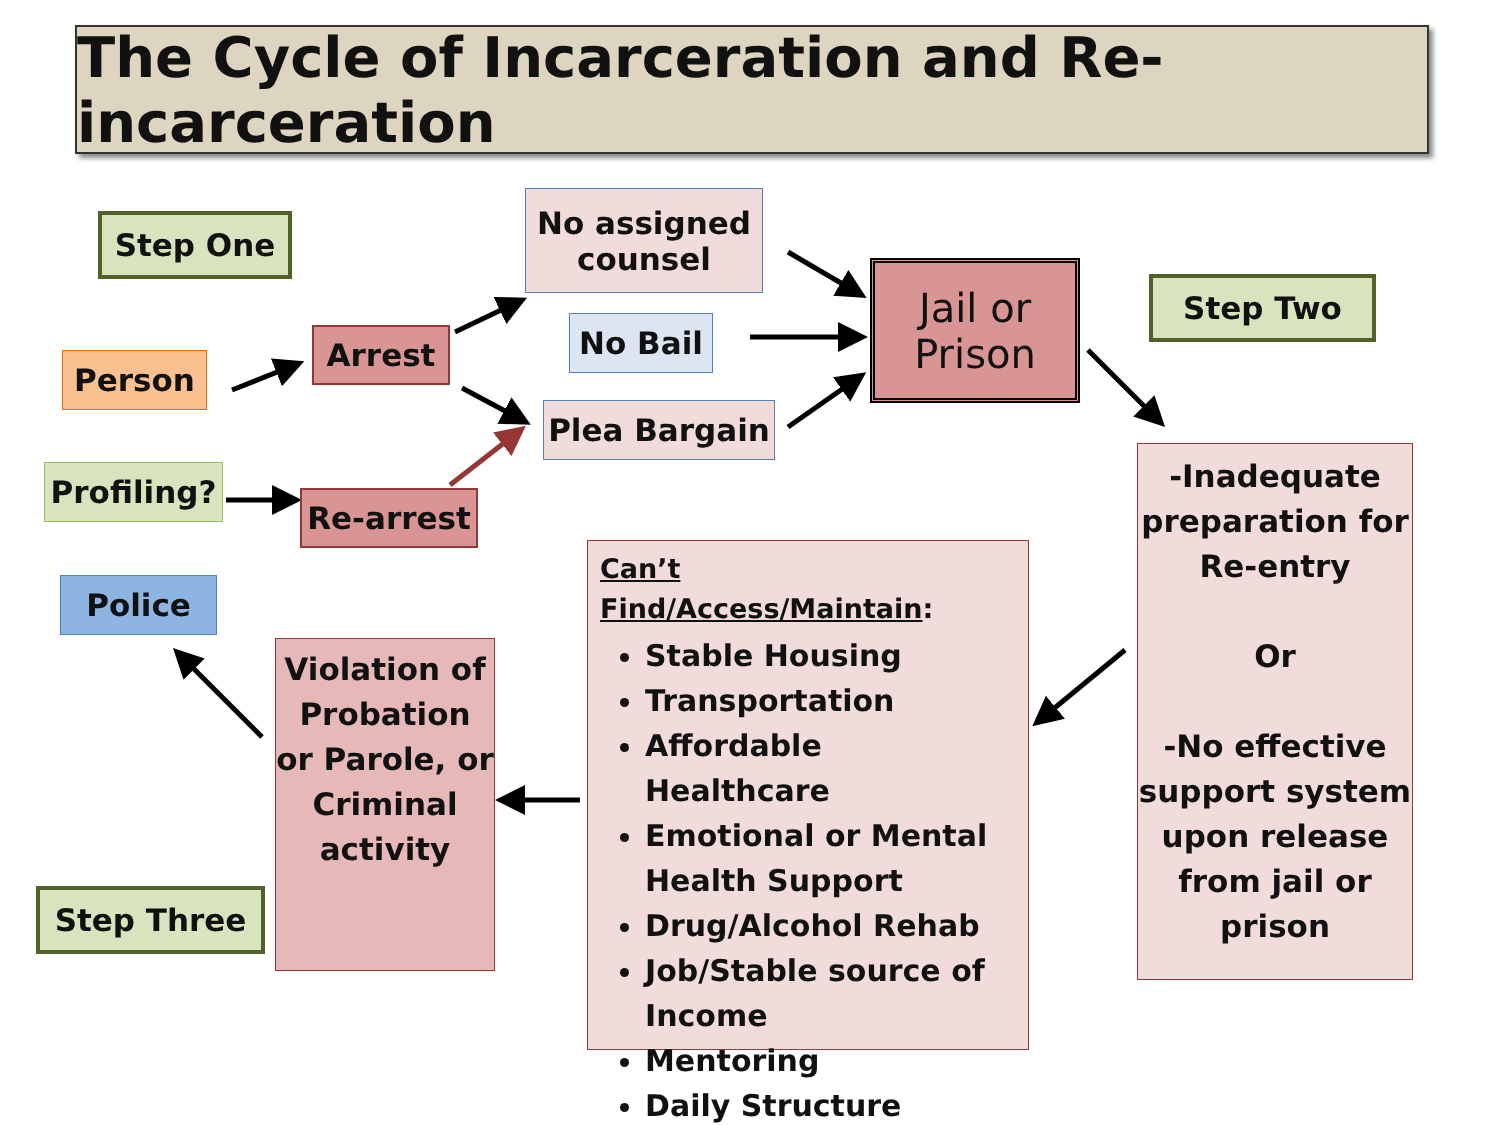The Cycle of Incarceration and Re-incarceration
Step One
Step Two
Step Three
Person
Profiling?
Police
Arrest
Re-arrest
No assigned counsel
No Bail
Plea Bargain
Jail or Prison
-Inadequate preparation for Re-entry
Or
-No effective support system upon release from jail or prison
Violation of Probation or Parole, or Criminal activity
Can’t Find/Access/Maintain:
Stable Housing
Transportation
Affordable Healthcare
Emotional or Mental Health Support
Drug/Alcohol Rehab
Job/Stable source of Income
Mentoring
Daily Structure